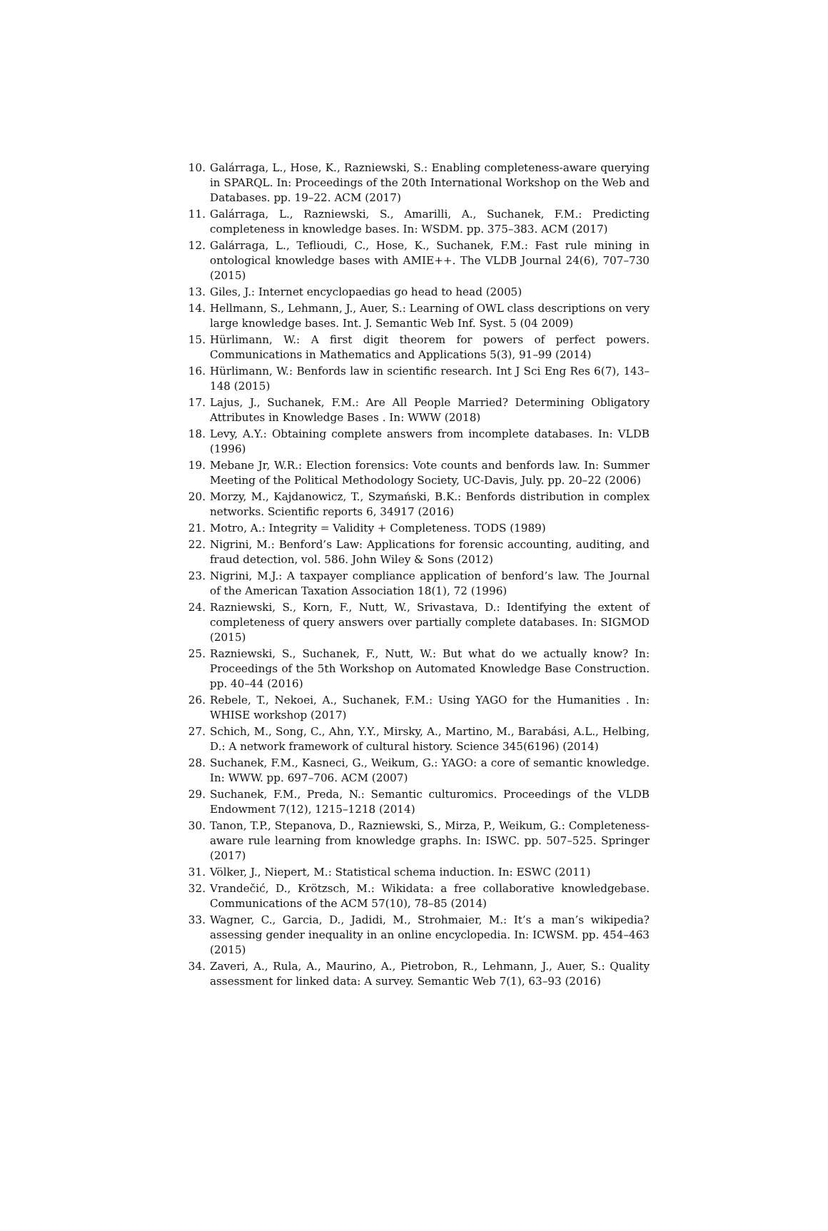10. Galárraga, L., Hose, K., Razniewski, S.: Enabling completeness-aware querying in SPARQL. In: Proceedings of the 20th International Workshop on the Web and Databases. pp. 19–22. ACM (2017)
11. Galárraga, L., Razniewski, S., Amarilli, A., Suchanek, F.M.: Predicting completeness in knowledge bases. In: WSDM. pp. 375–383. ACM (2017)
12. Galárraga, L., Teflioudi, C., Hose, K., Suchanek, F.M.: Fast rule mining in ontological knowledge bases with AMIE++. The VLDB Journal 24(6), 707–730 (2015)
13. Giles, J.: Internet encyclopaedias go head to head (2005)
14. Hellmann, S., Lehmann, J., Auer, S.: Learning of OWL class descriptions on very large knowledge bases. Int. J. Semantic Web Inf. Syst. 5 (04 2009)
15. Hürlimann, W.: A first digit theorem for powers of perfect powers. Communications in Mathematics and Applications 5(3), 91–99 (2014)
16. Hürlimann, W.: Benfords law in scientific research. Int J Sci Eng Res 6(7), 143–148 (2015)
17. Lajus, J., Suchanek, F.M.: Are All People Married? Determining Obligatory Attributes in Knowledge Bases . In: WWW (2018)
18. Levy, A.Y.: Obtaining complete answers from incomplete databases. In: VLDB (1996)
19. Mebane Jr, W.R.: Election forensics: Vote counts and benfords law. In: Summer Meeting of the Political Methodology Society, UC-Davis, July. pp. 20–22 (2006)
20. Morzy, M., Kajdanowicz, T., Szymański, B.K.: Benfords distribution in complex networks. Scientific reports 6, 34917 (2016)
21. Motro, A.: Integrity = Validity + Completeness. TODS (1989)
22. Nigrini, M.: Benford’s Law: Applications for forensic accounting, auditing, and fraud detection, vol. 586. John Wiley & Sons (2012)
23. Nigrini, M.J.: A taxpayer compliance application of benford’s law. The Journal of the American Taxation Association 18(1), 72 (1996)
24. Razniewski, S., Korn, F., Nutt, W., Srivastava, D.: Identifying the extent of completeness of query answers over partially complete databases. In: SIGMOD (2015)
25. Razniewski, S., Suchanek, F., Nutt, W.: But what do we actually know? In: Proceedings of the 5th Workshop on Automated Knowledge Base Construction. pp. 40–44 (2016)
26. Rebele, T., Nekoei, A., Suchanek, F.M.: Using YAGO for the Humanities . In: WHISE workshop (2017)
27. Schich, M., Song, C., Ahn, Y.Y., Mirsky, A., Martino, M., Barabási, A.L., Helbing, D.: A network framework of cultural history. Science 345(6196) (2014)
28. Suchanek, F.M., Kasneci, G., Weikum, G.: YAGO: a core of semantic knowledge. In: WWW. pp. 697–706. ACM (2007)
29. Suchanek, F.M., Preda, N.: Semantic culturomics. Proceedings of the VLDB Endowment 7(12), 1215–1218 (2014)
30. Tanon, T.P., Stepanova, D., Razniewski, S., Mirza, P., Weikum, G.: Completeness-aware rule learning from knowledge graphs. In: ISWC. pp. 507–525. Springer (2017)
31. Völker, J., Niepert, M.: Statistical schema induction. In: ESWC (2011)
32. Vrandečić, D., Krötzsch, M.: Wikidata: a free collaborative knowledgebase. Communications of the ACM 57(10), 78–85 (2014)
33. Wagner, C., Garcia, D., Jadidi, M., Strohmaier, M.: It’s a man’s wikipedia? assessing gender inequality in an online encyclopedia. In: ICWSM. pp. 454–463 (2015)
34. Zaveri, A., Rula, A., Maurino, A., Pietrobon, R., Lehmann, J., Auer, S.: Quality assessment for linked data: A survey. Semantic Web 7(1), 63–93 (2016)